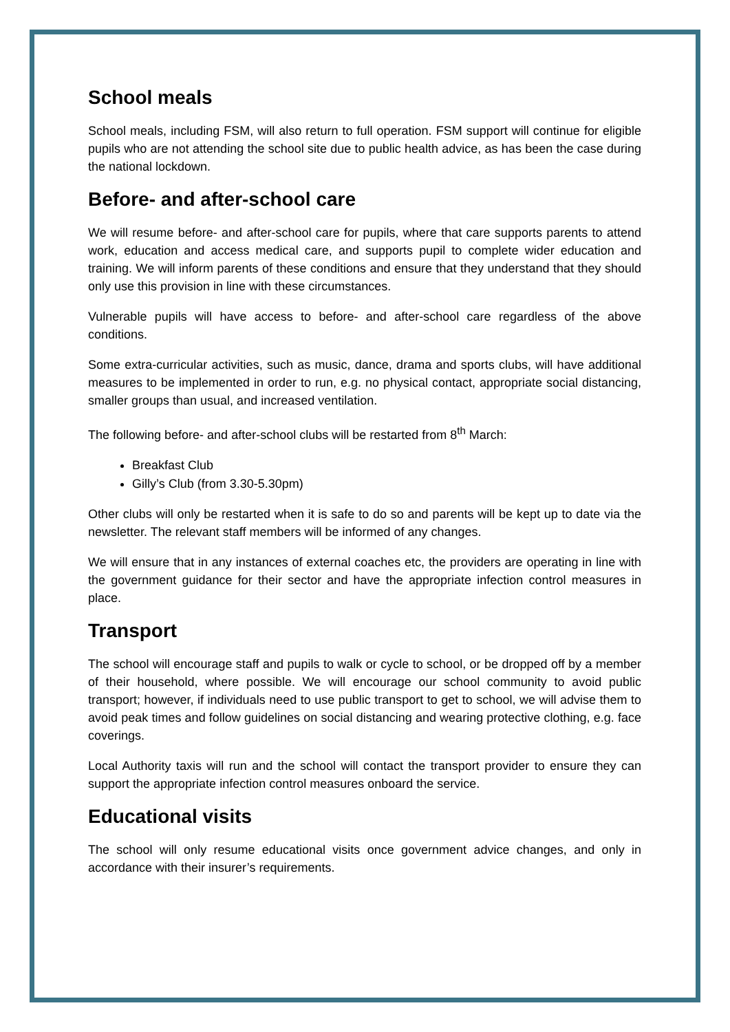School meals
School meals, including FSM, will also return to full operation. FSM support will continue for eligible pupils who are not attending the school site due to public health advice, as has been the case during the national lockdown.
Before- and after-school care
We will resume before- and after-school care for pupils, where that care supports parents to attend work, education and access medical care, and supports pupil to complete wider education and training. We will inform parents of these conditions and ensure that they understand that they should only use this provision in line with these circumstances.
Vulnerable pupils will have access to before- and after-school care regardless of the above conditions.
Some extra-curricular activities, such as music, dance, drama and sports clubs, will have additional measures to be implemented in order to run, e.g. no physical contact, appropriate social distancing, smaller groups than usual, and increased ventilation.
The following before- and after-school clubs will be restarted from 8<sup>th</sup> March:
Breakfast Club
Gilly’s Club (from 3.30-5.30pm)
Other clubs will only be restarted when it is safe to do so and parents will be kept up to date via the newsletter. The relevant staff members will be informed of any changes.
We will ensure that in any instances of external coaches etc, the providers are operating in line with the government guidance for their sector and have the appropriate infection control measures in place.
Transport
The school will encourage staff and pupils to walk or cycle to school, or be dropped off by a member of their household, where possible. We will encourage our school community to avoid public transport; however, if individuals need to use public transport to get to school, we will advise them to avoid peak times and follow guidelines on social distancing and wearing protective clothing, e.g. face coverings.
Local Authority taxis will run and the school will contact the transport provider to ensure they can support the appropriate infection control measures onboard the service.
Educational visits
The school will only resume educational visits once government advice changes, and only in accordance with their insurer’s requirements.